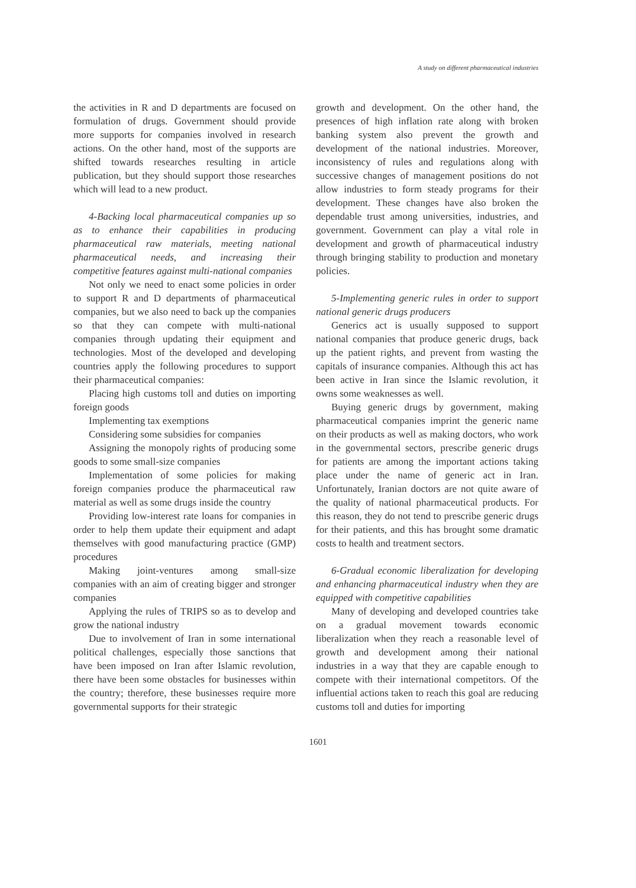A study on different pharmaceutical industries
the activities in R and D departments are focused on formulation of drugs. Government should provide more supports for companies involved in research actions. On the other hand, most of the supports are shifted towards researches resulting in article publication, but they should support those researches which will lead to a new product.
4-Backing local pharmaceutical companies up so as to enhance their capabilities in producing pharmaceutical raw materials, meeting national pharmaceutical needs, and increasing their competitive features against multi-national companies
Not only we need to enact some policies in order to support R and D departments of pharmaceutical companies, but we also need to back up the companies so that they can compete with multi-national companies through updating their equipment and technologies. Most of the developed and developing countries apply the following procedures to support their pharmaceutical companies:
Placing high customs toll and duties on importing foreign goods
Implementing tax exemptions
Considering some subsidies for companies
Assigning the monopoly rights of producing some goods to some small-size companies
Implementation of some policies for making foreign companies produce the pharmaceutical raw material as well as some drugs inside the country
Providing low-interest rate loans for companies in order to help them update their equipment and adapt themselves with good manufacturing practice (GMP) procedures
Making joint-ventures among small-size companies with an aim of creating bigger and stronger companies
Applying the rules of TRIPS so as to develop and grow the national industry
Due to involvement of Iran in some international political challenges, especially those sanctions that have been imposed on Iran after Islamic revolution, there have been some obstacles for businesses within the country; therefore, these businesses require more governmental supports for their strategic
growth and development. On the other hand, the presences of high inflation rate along with broken banking system also prevent the growth and development of the national industries. Moreover, inconsistency of rules and regulations along with successive changes of management positions do not allow industries to form steady programs for their development. These changes have also broken the dependable trust among universities, industries, and government. Government can play a vital role in development and growth of pharmaceutical industry through bringing stability to production and monetary policies.
5-Implementing generic rules in order to support national generic drugs producers
Generics act is usually supposed to support national companies that produce generic drugs, back up the patient rights, and prevent from wasting the capitals of insurance companies. Although this act has been active in Iran since the Islamic revolution, it owns some weaknesses as well.
Buying generic drugs by government, making pharmaceutical companies imprint the generic name on their products as well as making doctors, who work in the governmental sectors, prescribe generic drugs for patients are among the important actions taking place under the name of generic act in Iran. Unfortunately, Iranian doctors are not quite aware of the quality of national pharmaceutical products. For this reason, they do not tend to prescribe generic drugs for their patients, and this has brought some dramatic costs to health and treatment sectors.
6-Gradual economic liberalization for developing and enhancing pharmaceutical industry when they are equipped with competitive capabilities
Many of developing and developed countries take on a gradual movement towards economic liberalization when they reach a reasonable level of growth and development among their national industries in a way that they are capable enough to compete with their international competitors. Of the influential actions taken to reach this goal are reducing customs toll and duties for importing
1601